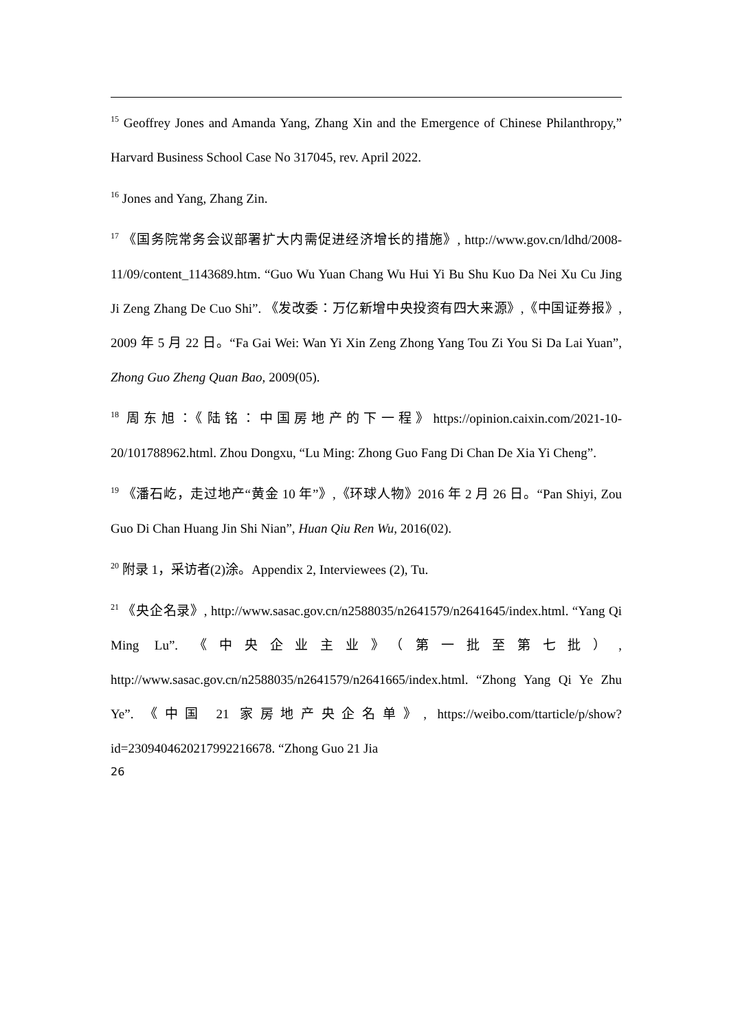<sup>15</sup> Geoffrey Jones and Amanda Yang, Zhang Xin and the Emergence of Chinese Philanthropy,” Harvard Business School Case No 317045, rev. April 2022.
<sup>16</sup> Jones and Yang, Zhang Zin.
<sup>17</sup> 《国务院常务会议部署扩大内需促进经济增长的措施》, http://www.gov.cn/ldhd/2008-11/09/content_1143689.htm. “Guo Wu Yuan Chang Wu Hui Yi Bu Shu Kuo Da Nei Xu Cu Jing Ji Zeng Zhang De Cuo Shi”. 《发改委：万亿新增中央投资有四大来源》,《中国证券报》, 2009 年 5 月 22 日。“Fa Gai Wei: Wan Yi Xin Zeng Zhong Yang Tou Zi You Si Da Lai Yuan”, Zhong Guo Zheng Quan Bao, 2009(05).
<sup>18</sup> 周东旭：《陆铭：中国房地产的下一程》https://opinion.caixin.com/2021-10-20/101788962.html. Zhou Dongxu, “Lu Ming: Zhong Guo Fang Di Chan De Xia Yi Cheng”.
<sup>19</sup> 《潘石屹，走过地产“黄金 10 年”》,《环球人物》2016 年 2 月 26 日。“Pan Shiyi, Zou Guo Di Chan Huang Jin Shi Nian”, Huan Qiu Ren Wu, 2016(02).
<sup>20</sup> 附录 1，采访者(2)涂。Appendix 2, Interviewees (2), Tu.
<sup>21</sup> 《央企名录》, http://www.sasac.gov.cn/n2588035/n2641579/n2641645/index.html. “Yang Qi Ming Lu”. 《中央企业主业》（第一批至第七批）, http://www.sasac.gov.cn/n2588035/n2641579/n2641665/index.html. “Zhong Yang Qi Ye Zhu Ye”. 《中国 21 家房地产央企名单》, https://weibo.com/ttarticle/p/show?id=2309404620217992216678. “Zhong Guo 21 Jia
26